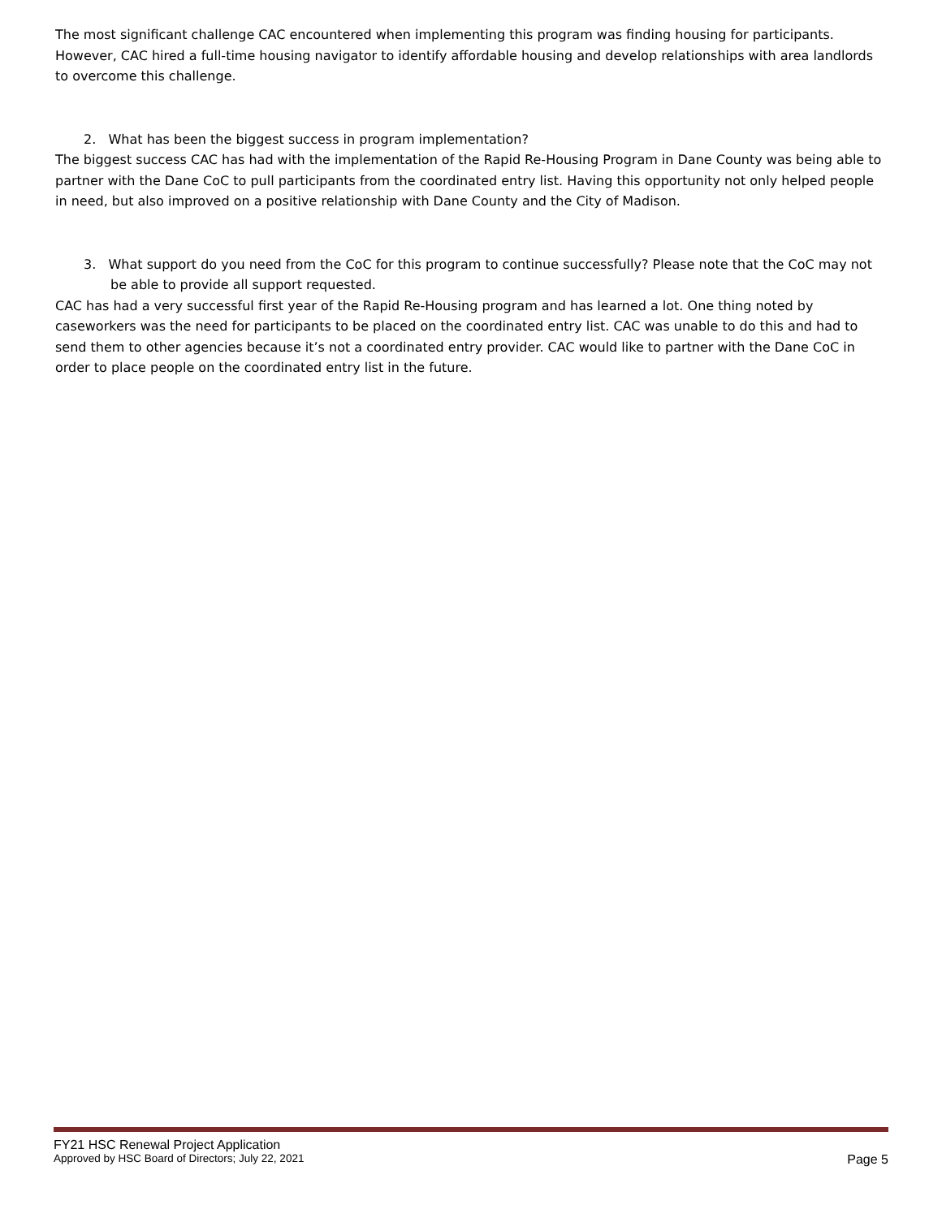The most significant challenge CAC encountered when implementing this program was finding housing for participants. However, CAC hired a full-time housing navigator to identify affordable housing and develop relationships with area landlords to overcome this challenge.
2. What has been the biggest success in program implementation?
The biggest success CAC has had with the implementation of the Rapid Re-Housing Program in Dane County was being able to partner with the Dane CoC to pull participants from the coordinated entry list. Having this opportunity not only helped people in need, but also improved on a positive relationship with Dane County and the City of Madison.
3. What support do you need from the CoC for this program to continue successfully? Please note that the CoC may not be able to provide all support requested.
CAC has had a very successful first year of the Rapid Re-Housing program and has learned a lot. One thing noted by caseworkers was the need for participants to be placed on the coordinated entry list. CAC was unable to do this and had to send them to other agencies because it’s not a coordinated entry provider. CAC would like to partner with the Dane CoC in order to place people on the coordinated entry list in the future.
FY21 HSC Renewal Project Application
Approved by HSC Board of Directors; July 22, 2021 Page 5